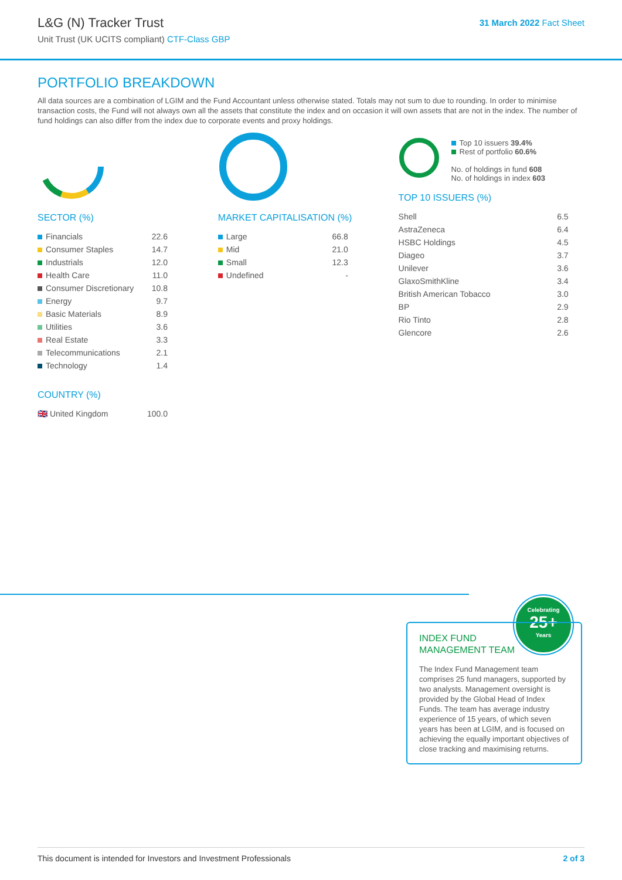L&G (N) Tracker Trust
Unit Trust (UK UCITS compliant) CTF-Class GBP
31 March 2022 Fact Sheet
PORTFOLIO BREAKDOWN
All data sources are a combination of LGIM and the Fund Accountant unless otherwise stated. Totals may not sum to due to rounding. In order to minimise transaction costs, the Fund will not always own all the assets that constitute the index and on occasion it will own assets that are not in the index. The number of fund holdings can also differ from the index due to corporate events and proxy holdings.
SECTOR (%)
| Financials | 22.6 |
| Consumer Staples | 14.7 |
| Industrials | 12.0 |
| Health Care | 11.0 |
| Consumer Discretionary | 10.8 |
| Energy | 9.7 |
| Basic Materials | 8.9 |
| Utilities | 3.6 |
| Real Estate | 3.3 |
| Telecommunications | 2.1 |
| Technology | 1.4 |
COUNTRY (%)
| 🇬🇧 United Kingdom | 100.0 |
MARKET CAPITALISATION (%)
| Large | 66.8 |
| Mid | 21.0 |
| Small | 12.3 |
| Undefined | - |
Top 10 issuers 39.4%
Rest of portfolio 60.6%
No. of holdings in fund 608
No. of holdings in index 603
TOP 10 ISSUERS (%)
| Shell | 6.5 |
| AstraZeneca | 6.4 |
| HSBC Holdings | 4.5 |
| Diageo | 3.7 |
| Unilever | 3.6 |
| GlaxoSmithKline | 3.4 |
| British American Tobacco | 3.0 |
| BP | 2.9 |
| Rio Tinto | 2.8 |
| Glencore | 2.6 |
Celebrating
25+
Years
INDEX FUND
MANAGEMENT TEAM
The Index Fund Management team comprises 25 fund managers, supported by two analysts. Management oversight is provided by the Global Head of Index Funds. The team has average industry experience of 15 years, of which seven years has been at LGIM, and is focused on achieving the equally important objectives of close tracking and maximising returns.
This document is intended for Investors and Investment Professionals 2 of 3